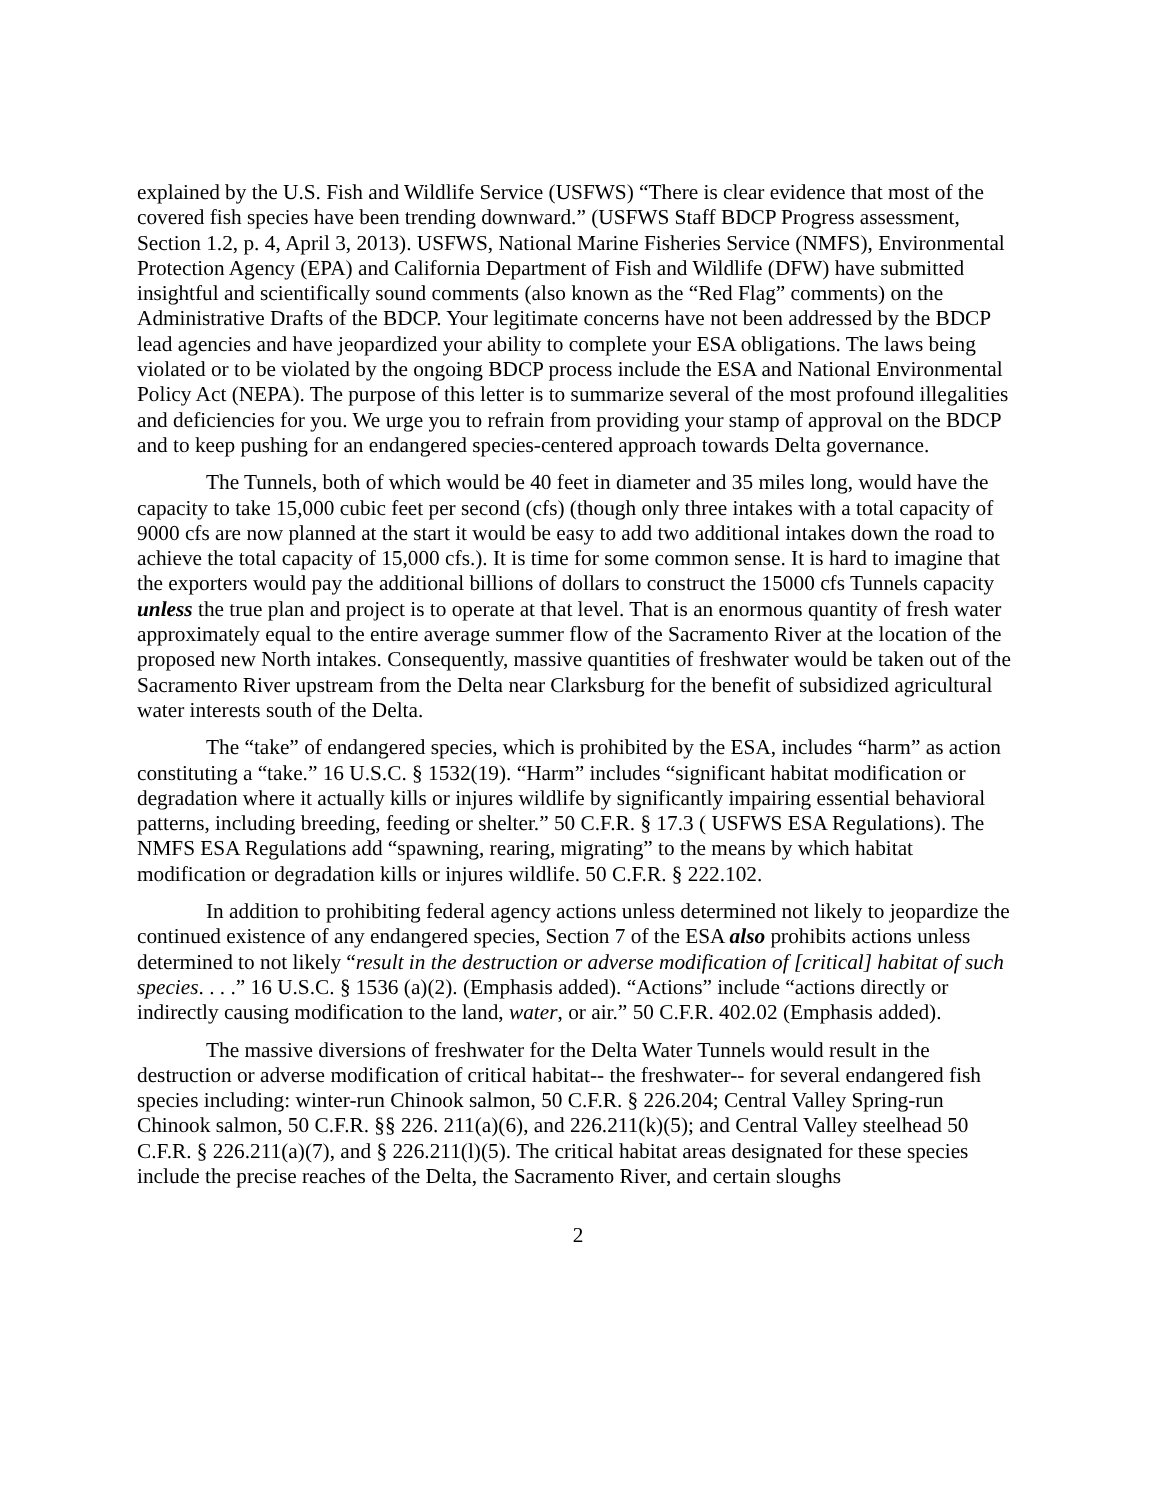explained by the U.S. Fish and Wildlife Service (USFWS) “There is clear evidence that most of the covered fish species have been trending downward.” (USFWS Staff BDCP Progress assessment, Section 1.2, p. 4, April 3, 2013). USFWS, National Marine Fisheries Service (NMFS), Environmental Protection Agency (EPA) and California Department of Fish and Wildlife (DFW) have submitted insightful and scientifically sound comments (also known as the “Red Flag” comments) on the Administrative Drafts of the BDCP. Your legitimate concerns have not been addressed by the BDCP lead agencies and have jeopardized your ability to complete your ESA obligations. The laws being violated or to be violated by the ongoing BDCP process include the ESA and National Environmental Policy Act (NEPA). The purpose of this letter is to summarize several of the most profound illegalities and deficiencies for you. We urge you to refrain from providing your stamp of approval on the BDCP and to keep pushing for an endangered species-centered approach towards Delta governance.
The Tunnels, both of which would be 40 feet in diameter and 35 miles long, would have the capacity to take 15,000 cubic feet per second (cfs) (though only three intakes with a total capacity of 9000 cfs are now planned at the start it would be easy to add two additional intakes down the road to achieve the total capacity of 15,000 cfs.). It is time for some common sense. It is hard to imagine that the exporters would pay the additional billions of dollars to construct the 15000 cfs Tunnels capacity unless the true plan and project is to operate at that level. That is an enormous quantity of fresh water approximately equal to the entire average summer flow of the Sacramento River at the location of the proposed new North intakes. Consequently, massive quantities of freshwater would be taken out of the Sacramento River upstream from the Delta near Clarksburg for the benefit of subsidized agricultural water interests south of the Delta.
The “take” of endangered species, which is prohibited by the ESA, includes “harm” as action constituting a “take.” 16 U.S.C. § 1532(19). “Harm” includes “significant habitat modification or degradation where it actually kills or injures wildlife by significantly impairing essential behavioral patterns, including breeding, feeding or shelter.” 50 C.F.R. § 17.3 ( USFWS ESA Regulations). The NMFS ESA Regulations add “spawning, rearing, migrating” to the means by which habitat modification or degradation kills or injures wildlife. 50 C.F.R. § 222.102.
In addition to prohibiting federal agency actions unless determined not likely to jeopardize the continued existence of any endangered species, Section 7 of the ESA also prohibits actions unless determined to not likely “result in the destruction or adverse modification of [critical] habitat of such species. . . .” 16 U.S.C. § 1536 (a)(2). (Emphasis added). “Actions” include “actions directly or indirectly causing modification to the land, water, or air.” 50 C.F.R. 402.02 (Emphasis added).
The massive diversions of freshwater for the Delta Water Tunnels would result in the destruction or adverse modification of critical habitat-- the freshwater-- for several endangered fish species including: winter-run Chinook salmon, 50 C.F.R. § 226.204; Central Valley Spring-run Chinook salmon, 50 C.F.R. §§ 226. 211(a)(6), and 226.211(k)(5); and Central Valley steelhead 50 C.F.R. § 226.211(a)(7), and § 226.211(l)(5). The critical habitat areas designated for these species include the precise reaches of the Delta, the Sacramento River, and certain sloughs
2